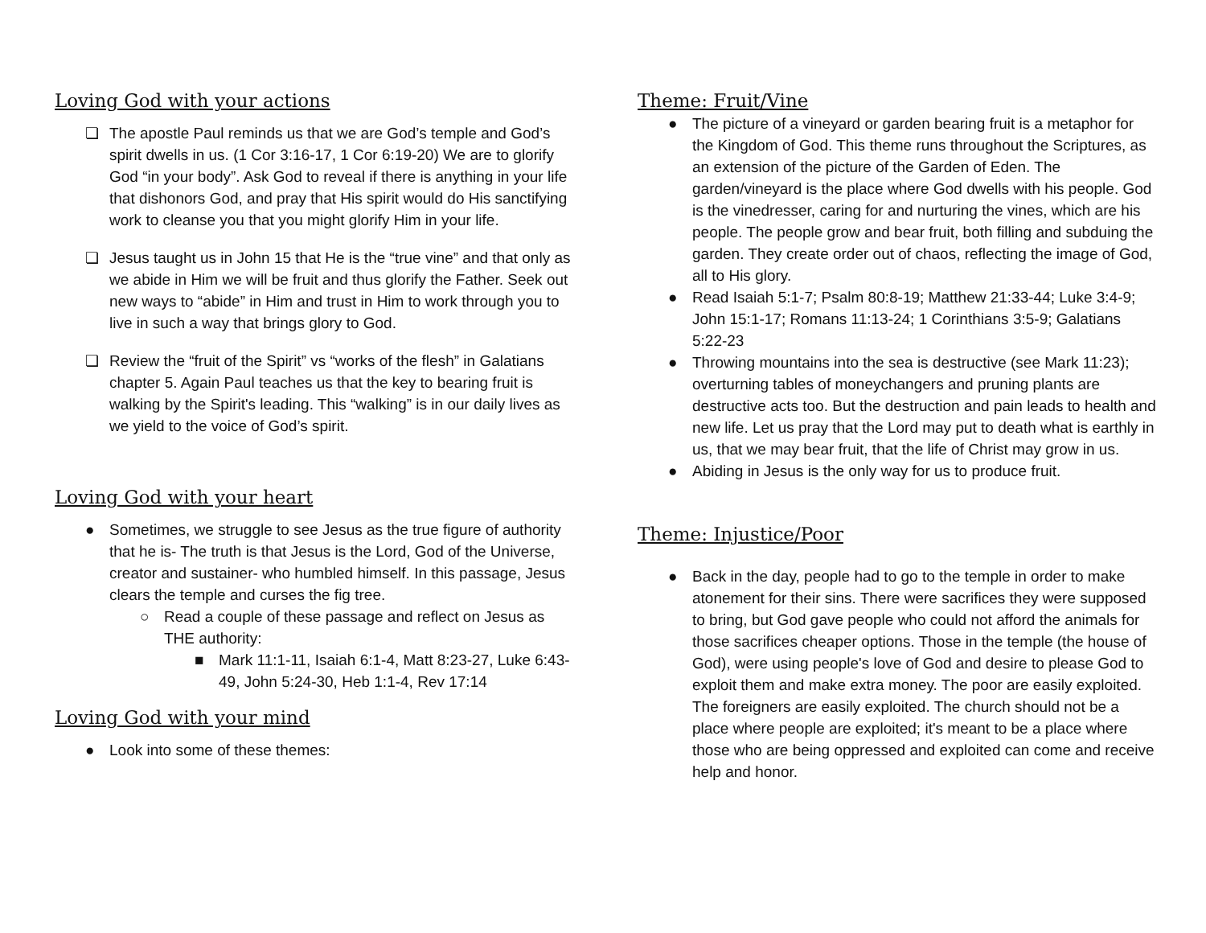Loving God with your actions
❏ The apostle Paul reminds us that we are God’s temple and God’s spirit dwells in us. (1 Cor 3:16-17, 1 Cor 6:19-20) We are to glorify God “in your body”. Ask God to reveal if there is anything in your life that dishonors God, and pray that His spirit would do His sanctifying work to cleanse you that you might glorify Him in your life.
❏ Jesus taught us in John 15 that He is the “true vine” and that only as we abide in Him we will be fruit and thus glorify the Father. Seek out new ways to “abide” in Him and trust in Him to work through you to live in such a way that brings glory to God.
❏ Review the “fruit of the Spirit” vs “works of the flesh” in Galatians chapter 5. Again Paul teaches us that the key to bearing fruit is walking by the Spirit's leading. This “walking” is in our daily lives as we yield to the voice of God’s spirit.
Loving God with your heart
● Sometimes, we struggle to see Jesus as the true figure of authority that he is- The truth is that Jesus is the Lord, God of the Universe, creator and sustainer- who humbled himself. In this passage, Jesus clears the temple and curses the fig tree.
○ Read a couple of these passage and reflect on Jesus as THE authority:
■ Mark 11:1-11, Isaiah 6:1-4, Matt 8:23-27, Luke 6:43-49, John 5:24-30, Heb 1:1-4, Rev 17:14
Loving God with your mind
● Look into some of these themes:
Theme: Fruit/Vine
● The picture of a vineyard or garden bearing fruit is a metaphor for the Kingdom of God. This theme runs throughout the Scriptures, as an extension of the picture of the Garden of Eden. The garden/vineyard is the place where God dwells with his people. God is the vinedresser, caring for and nurturing the vines, which are his people. The people grow and bear fruit, both filling and subduing the garden. They create order out of chaos, reflecting the image of God, all to His glory.
● Read Isaiah 5:1-7; Psalm 80:8-19; Matthew 21:33-44; Luke 3:4-9; John 15:1-17; Romans 11:13-24; 1 Corinthians 3:5-9; Galatians 5:22-23
● Throwing mountains into the sea is destructive (see Mark 11:23); overturning tables of moneychangers and pruning plants are destructive acts too. But the destruction and pain leads to health and new life. Let us pray that the Lord may put to death what is earthly in us, that we may bear fruit, that the life of Christ may grow in us.
● Abiding in Jesus is the only way for us to produce fruit.
Theme: Injustice/Poor
● Back in the day, people had to go to the temple in order to make atonement for their sins. There were sacrifices they were supposed to bring, but God gave people who could not afford the animals for those sacrifices cheaper options. Those in the temple (the house of God), were using people's love of God and desire to please God to exploit them and make extra money. The poor are easily exploited. The foreigners are easily exploited. The church should not be a place where people are exploited; it's meant to be a place where those who are being oppressed and exploited can come and receive help and honor.